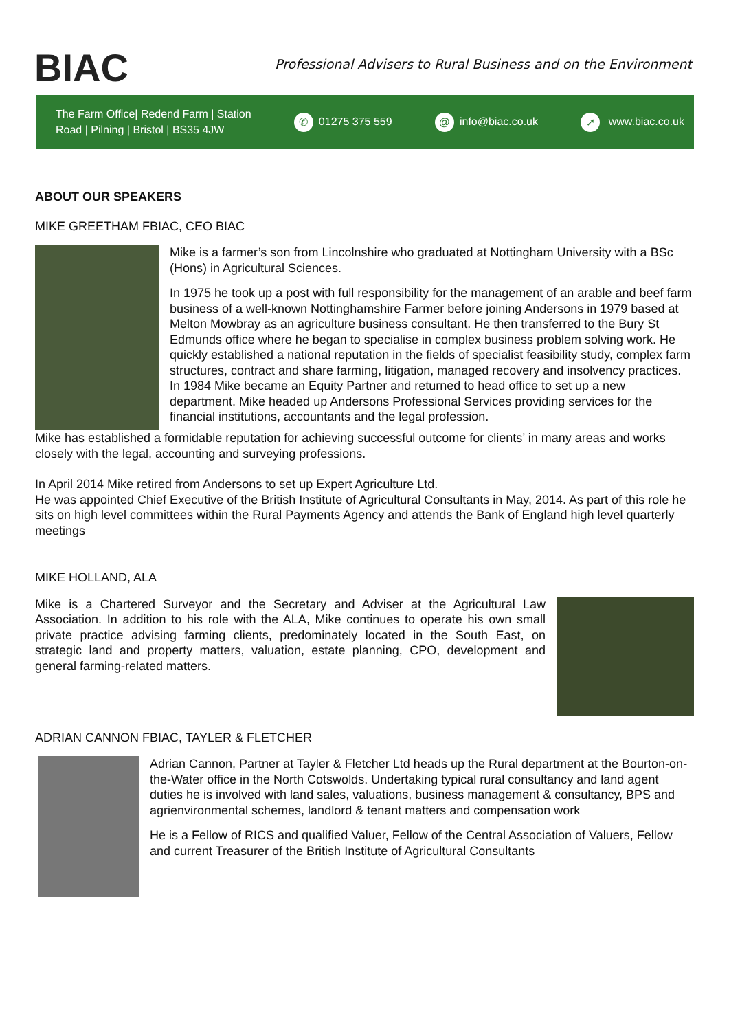BIAC
Professional Advisers to Rural Business and on the Environment
The Farm Office| Redend Farm | Station
Road | Pilning | Bristol | BS35 4JW
✆ 01275 375 559
@ info@biac.co.uk
➚ www.biac.co.uk
ABOUT OUR SPEAKERS
MIKE GREETHAM FBIAC, CEO BIAC
Mike is a farmer’s son from Lincolnshire who graduated at Nottingham University with a BSc (Hons) in Agricultural Sciences.
In 1975 he took up a post with full responsibility for the management of an arable and beef farm business of a well-known Nottinghamshire Farmer before joining Andersons in 1979 based at Melton Mowbray as an agriculture business consultant. He then transferred to the Bury St Edmunds office where he began to specialise in complex business problem solving work. He quickly established a national reputation in the fields of specialist feasibility study, complex farm structures, contract and share farming, litigation, managed recovery and insolvency practices. In 1984 Mike became an Equity Partner and returned to head office to set up a new department. Mike headed up Andersons Professional Services providing services for the financial institutions, accountants and the legal profession.
Mike has established a formidable reputation for achieving successful outcome for clients’ in many areas and works closely with the legal, accounting and surveying professions.
In April 2014 Mike retired from Andersons to set up Expert Agriculture Ltd.
He was appointed Chief Executive of the British Institute of Agricultural Consultants in May, 2014. As part of this role he sits on high level committees within the Rural Payments Agency and attends the Bank of England high level quarterly meetings
MIKE HOLLAND, ALA
Mike is a Chartered Surveyor and the Secretary and Adviser at the Agricultural Law Association. In addition to his role with the ALA, Mike continues to operate his own small private practice advising farming clients, predominately located in the South East, on strategic land and property matters, valuation, estate planning, CPO, development and general farming-related matters.
ADRIAN CANNON FBIAC, TAYLER & FLETCHER
Adrian Cannon, Partner at Tayler & Fletcher Ltd heads up the Rural department at the Bourton-on-the-Water office in the North Cotswolds. Undertaking typical rural consultancy and land agent duties he is involved with land sales, valuations, business management & consultancy, BPS and agrienvironmental schemes, landlord & tenant matters and compensation work
He is a Fellow of RICS and qualified Valuer, Fellow of the Central Association of Valuers, Fellow and current Treasurer of the British Institute of Agricultural Consultants